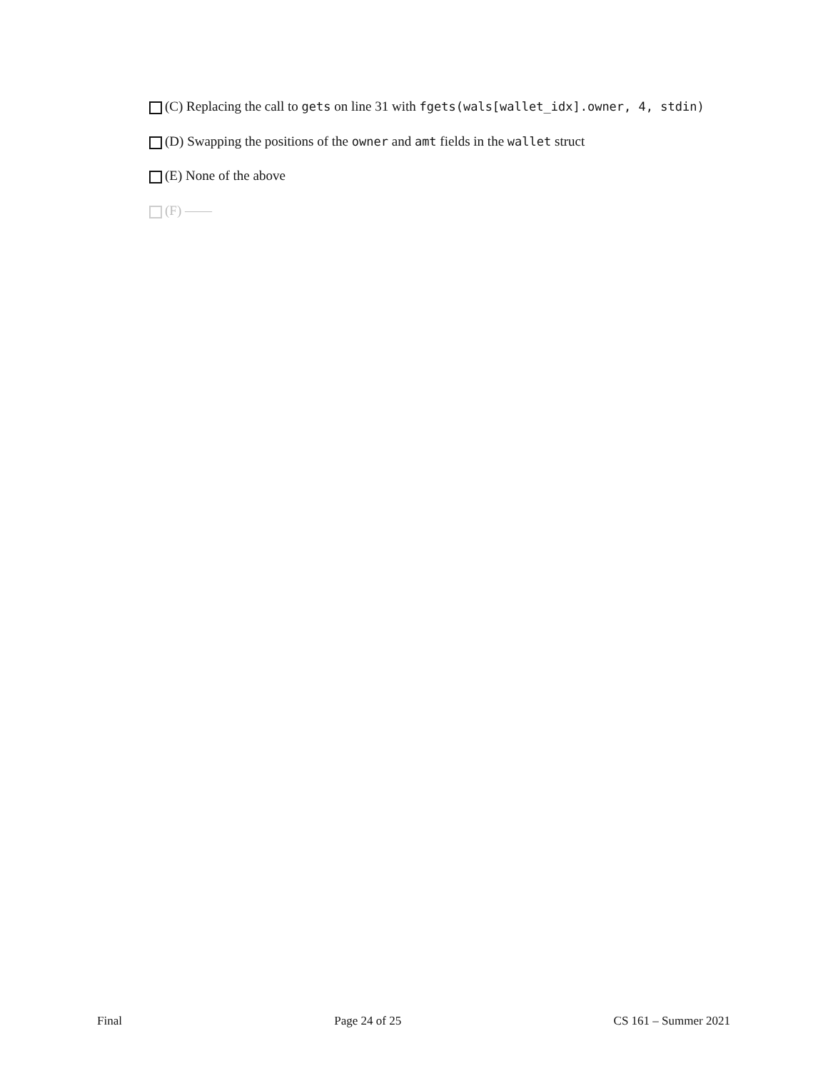(C) Replacing the call to gets on line 31 with fgets(wals[wallet_idx].owner, 4, stdin)
(D) Swapping the positions of the owner and amt fields in the wallet struct
(E) None of the above
(F) ——
Final Page 24 of 25 CS 161 – Summer 2021